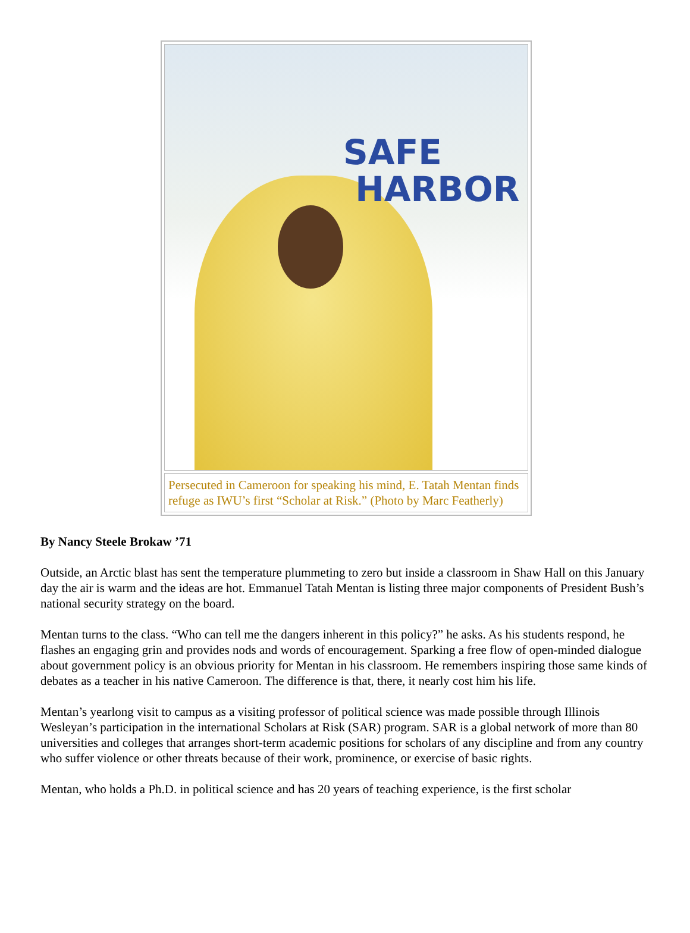SAFE
HARBOR
Persecuted in Cameroon for speaking his mind, E. Tatah Mentan finds refuge as IWU’s first “Scholar at Risk.” (Photo by Marc Featherly)
By Nancy Steele Brokaw ’71
Outside, an Arctic blast has sent the temperature plummeting to zero but inside a classroom in Shaw Hall on this January day the air is warm and the ideas are hot. Emmanuel Tatah Mentan is listing three major components of President Bush’s national security strategy on the board.
Mentan turns to the class. “Who can tell me the dangers inherent in this policy?” he asks. As his students respond, he flashes an engaging grin and provides nods and words of encouragement. Sparking a free flow of open-minded dialogue about government policy is an obvious priority for Mentan in his classroom. He remembers inspiring those same kinds of debates as a teacher in his native Cameroon. The difference is that, there, it nearly cost him his life.
Mentan’s yearlong visit to campus as a visiting professor of political science was made possible through Illinois Wesleyan’s participation in the international Scholars at Risk (SAR) program. SAR is a global network of more than 80 universities and colleges that arranges short-term academic positions for scholars of any discipline and from any country who suffer violence or other threats because of their work, prominence, or exercise of basic rights.
Mentan, who holds a Ph.D. in political science and has 20 years of teaching experience, is the first scholar